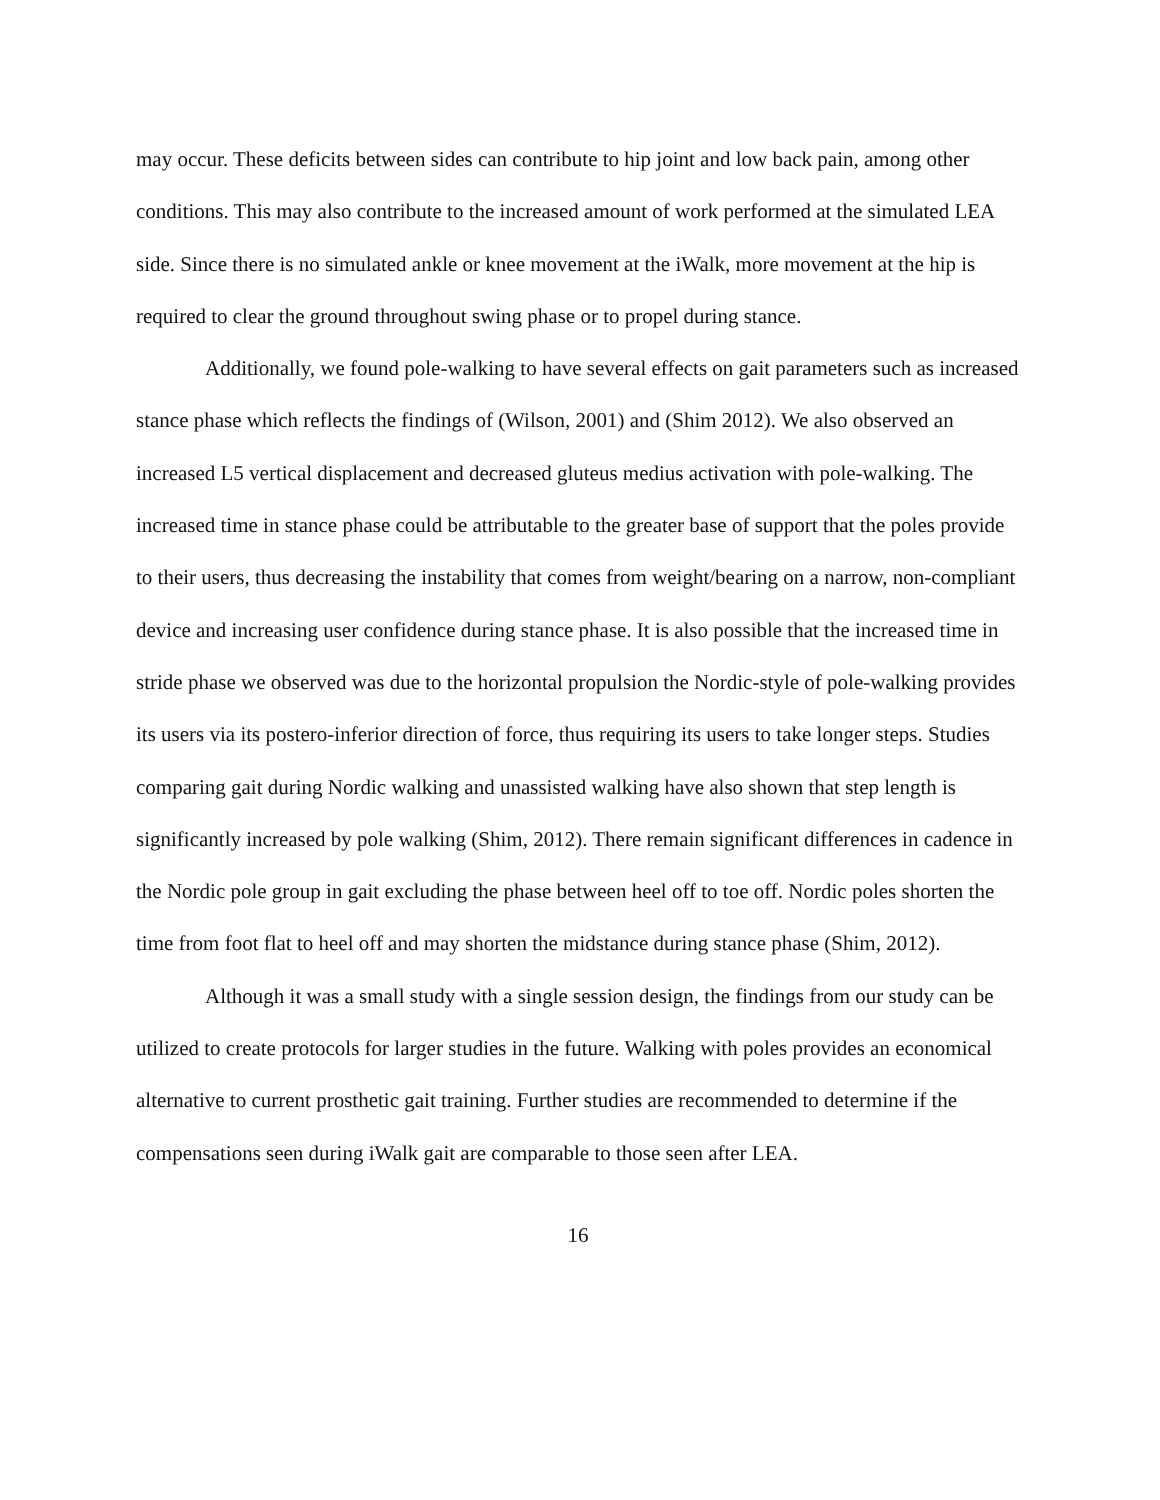may occur. These deficits between sides can contribute to hip joint and low back pain, among other conditions. This may also contribute to the increased amount of work performed at the simulated LEA side. Since there is no simulated ankle or knee movement at the iWalk, more movement at the hip is required to clear the ground throughout swing phase or to propel during stance.
Additionally, we found pole-walking to have several effects on gait parameters such as increased stance phase which reflects the findings of (Wilson, 2001) and (Shim 2012). We also observed an increased L5 vertical displacement and decreased gluteus medius activation with pole-walking. The increased time in stance phase could be attributable to the greater base of support that the poles provide to their users, thus decreasing the instability that comes from weight/bearing on a narrow, non-compliant device and increasing user confidence during stance phase. It is also possible that the increased time in stride phase we observed was due to the horizontal propulsion the Nordic-style of pole-walking provides its users via its postero-inferior direction of force, thus requiring its users to take longer steps. Studies comparing gait during Nordic walking and unassisted walking have also shown that step length is significantly increased by pole walking (Shim, 2012). There remain significant differences in cadence in the Nordic pole group in gait excluding the phase between heel off to toe off. Nordic poles shorten the time from foot flat to heel off and may shorten the midstance during stance phase (Shim, 2012).
Although it was a small study with a single session design, the findings from our study can be utilized to create protocols for larger studies in the future. Walking with poles provides an economical alternative to current prosthetic gait training. Further studies are recommended to determine if the compensations seen during iWalk gait are comparable to those seen after LEA.
16